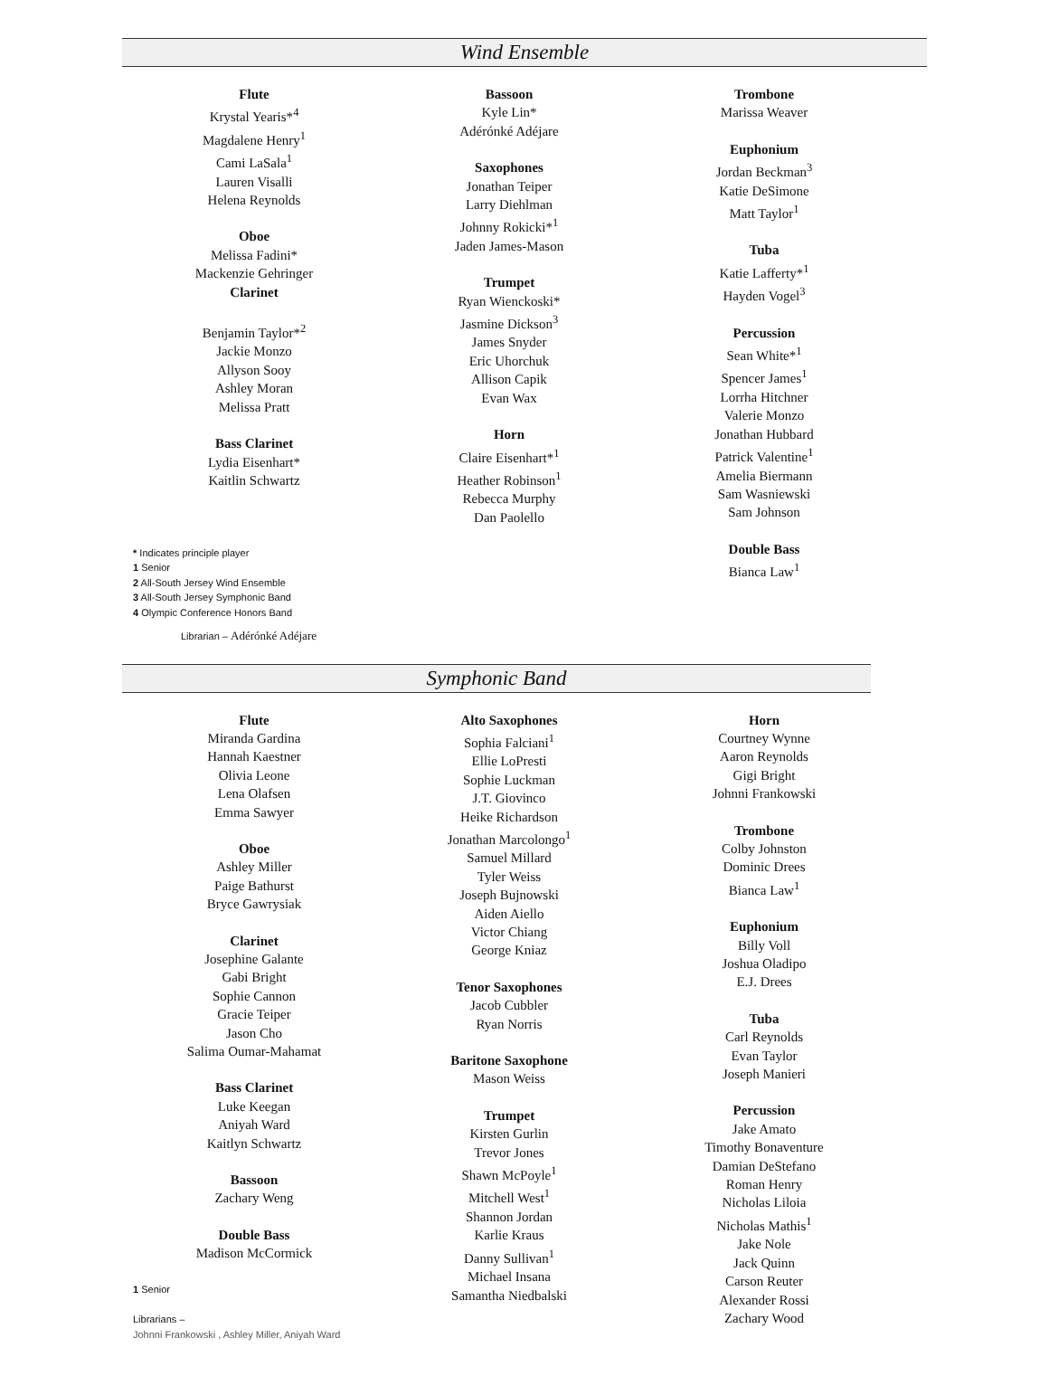Wind Ensemble
Flute
Krystal Yearis*<sup>4</sup>
Magdalene Henry<sup>1</sup>
Cami LaSala<sup>1</sup>
Lauren Visalli
Helena Reynolds
Oboe
Melissa Fadini*
Mackenzie Gehringer
Clarinet
Benjamin Taylor*<sup>2</sup>
Jackie Monzo
Allyson Sooy
Ashley Moran
Melissa Pratt
Bass Clarinet
Lydia Eisenhart*
Kaitlin Schwartz
Bassoon
Kyle Lin*
Adérónké Adéjare
Saxophones
Jonathan Teiper
Larry Diehlman
Johnny Rokicki*<sup>1</sup>
Jaden James-Mason
Trumpet
Ryan Wienckoski*
Jasmine Dickson<sup>3</sup>
James Snyder
Eric Uhorchuk
Allison Capik
Evan Wax
Horn
Claire Eisenhart*<sup>1</sup>
Heather Robinson<sup>1</sup>
Rebecca Murphy
Dan Paolello
Trombone
Marissa Weaver
Euphonium
Jordan Beckman<sup>3</sup>
Katie DeSimone
Matt Taylor<sup>1</sup>
Tuba
Katie Lafferty*<sup>1</sup>
Hayden Vogel<sup>3</sup>
Percussion
Sean White*<sup>1</sup>
Spencer James<sup>1</sup>
Lorrha Hitchner
Valerie Monzo
Jonathan Hubbard
Patrick Valentine<sup>1</sup>
Amelia Biermann
Sam Wasniewski
Sam Johnson
Double Bass
Bianca Law<sup>1</sup>
* Indicates principle player
1 Senior
2 All-South Jersey Wind Ensemble
3 All-South Jersey Symphonic Band
4 Olympic Conference Honors Band
Librarian – Adérónké Adéjare
Symphonic Band
Flute
Miranda Gardina
Hannah Kaestner
Olivia Leone
Lena Olafsen
Emma Sawyer
Oboe
Ashley Miller
Paige Bathurst
Bryce Gawrysiak
Clarinet
Josephine Galante
Gabi Bright
Sophie Cannon
Gracie Teiper
Jason Cho
Salima Oumar-Mahamat
Bass Clarinet
Luke Keegan
Aniyah Ward
Kaitlyn Schwartz
Bassoon
Zachary Weng
Double Bass
Madison McCormick
Alto Saxophones
Sophia Falciani<sup>1</sup>
Ellie LoPresti
Sophie Luckman
J.T. Giovinco
Heike Richardson
Jonathan Marcolongo<sup>1</sup>
Samuel Millard
Tyler Weiss
Joseph Bujnowski
Aiden Aiello
Victor Chiang
George Kniaz
Tenor Saxophones
Jacob Cubbler
Ryan Norris
Baritone Saxophone
Mason Weiss
Trumpet
Kirsten Gurlin
Trevor Jones
Shawn McPoyle<sup>1</sup>
Mitchell West<sup>1</sup>
Shannon Jordan
Karlie Kraus
Danny Sullivan<sup>1</sup>
Michael Insana
Samantha Niedbalski
Horn
Courtney Wynne
Aaron Reynolds
Gigi Bright
Johnni Frankowski
Trombone
Colby Johnston
Dominic Drees
Bianca Law<sup>1</sup>
Euphonium
Billy Voll
Joshua Oladipo
E.J. Drees
Tuba
Carl Reynolds
Evan Taylor
Joseph Manieri
Percussion
Jake Amato
Timothy Bonaventure
Damian DeStefano
Roman Henry
Nicholas Liloia
Nicholas Mathis<sup>1</sup>
Jake Nole
Jack Quinn
Carson Reuter
Alexander Rossi
Zachary Wood
1 Senior
Librarians –
Johnni Frankowski , Ashley Miller, Aniyah Ward